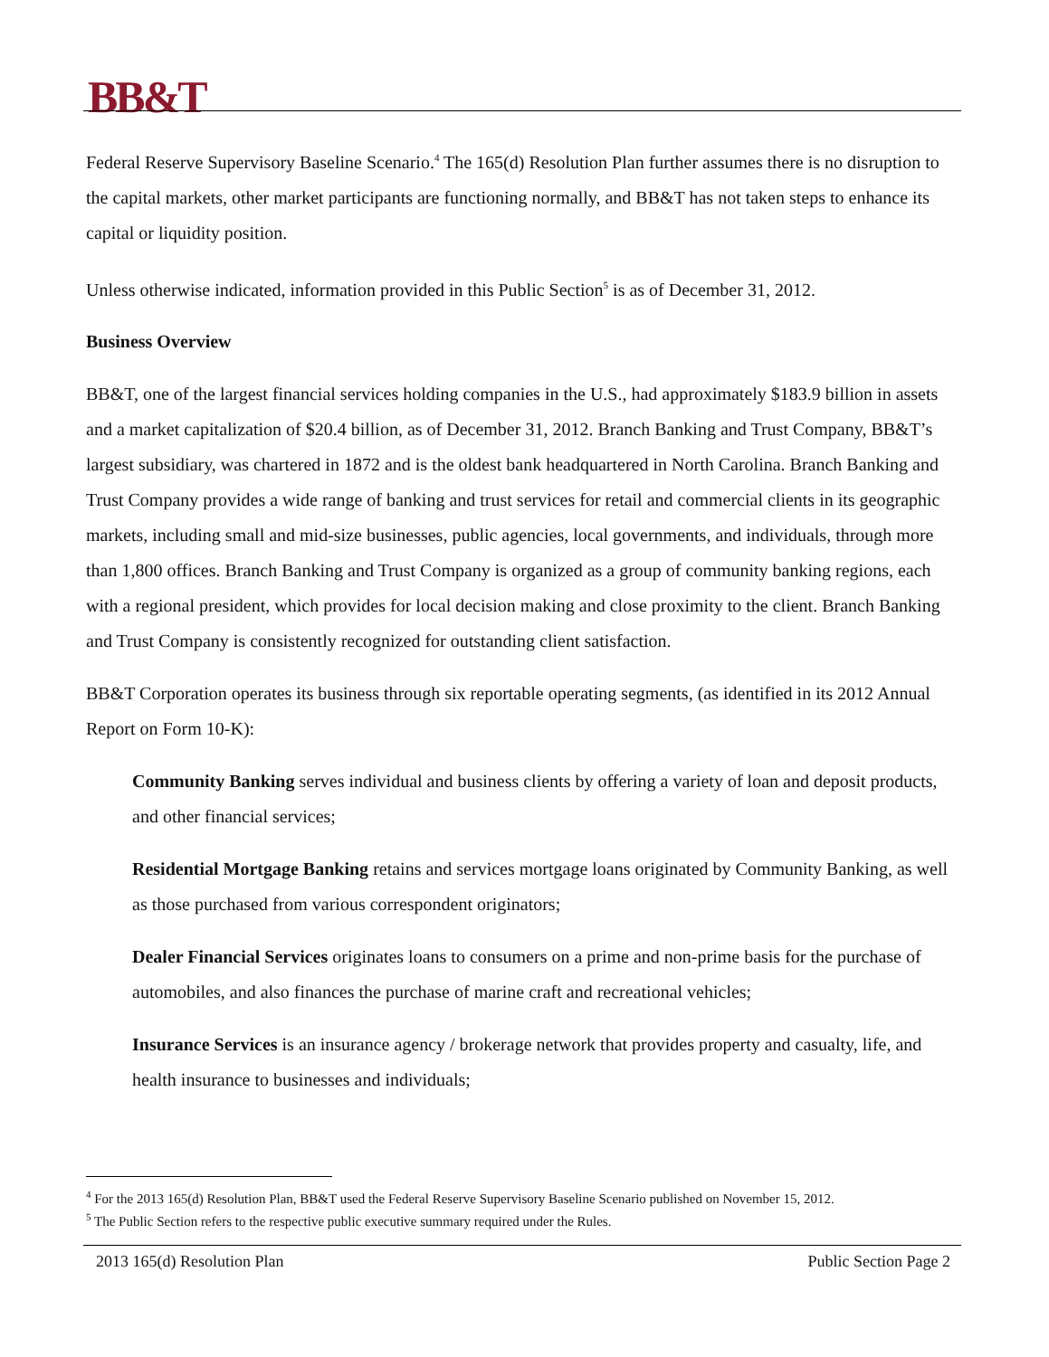BB&T
Federal Reserve Supervisory Baseline Scenario.<sup>4</sup> The 165(d) Resolution Plan further assumes there is no disruption to the capital markets, other market participants are functioning normally, and BB&T has not taken steps to enhance its capital or liquidity position.
Unless otherwise indicated, information provided in this Public Section<sup>5</sup> is as of December 31, 2012.
Business Overview
BB&T, one of the largest financial services holding companies in the U.S., had approximately $183.9 billion in assets and a market capitalization of $20.4 billion, as of December 31, 2012. Branch Banking and Trust Company, BB&T’s largest subsidiary, was chartered in 1872 and is the oldest bank headquartered in North Carolina. Branch Banking and Trust Company provides a wide range of banking and trust services for retail and commercial clients in its geographic markets, including small and mid-size businesses, public agencies, local governments, and individuals, through more than 1,800 offices. Branch Banking and Trust Company is organized as a group of community banking regions, each with a regional president, which provides for local decision making and close proximity to the client. Branch Banking and Trust Company is consistently recognized for outstanding client satisfaction.
BB&T Corporation operates its business through six reportable operating segments, (as identified in its 2012 Annual Report on Form 10-K):
Community Banking serves individual and business clients by offering a variety of loan and deposit products, and other financial services;
Residential Mortgage Banking retains and services mortgage loans originated by Community Banking, as well as those purchased from various correspondent originators;
Dealer Financial Services originates loans to consumers on a prime and non-prime basis for the purchase of automobiles, and also finances the purchase of marine craft and recreational vehicles;
Insurance Services is an insurance agency / brokerage network that provides property and casualty, life, and health insurance to businesses and individuals;
<sup>4</sup> For the 2013 165(d) Resolution Plan, BB&T used the Federal Reserve Supervisory Baseline Scenario published on November 15, 2012.
<sup>5</sup> The Public Section refers to the respective public executive summary required under the Rules.
2013 165(d) Resolution Plan Public Section Page 2